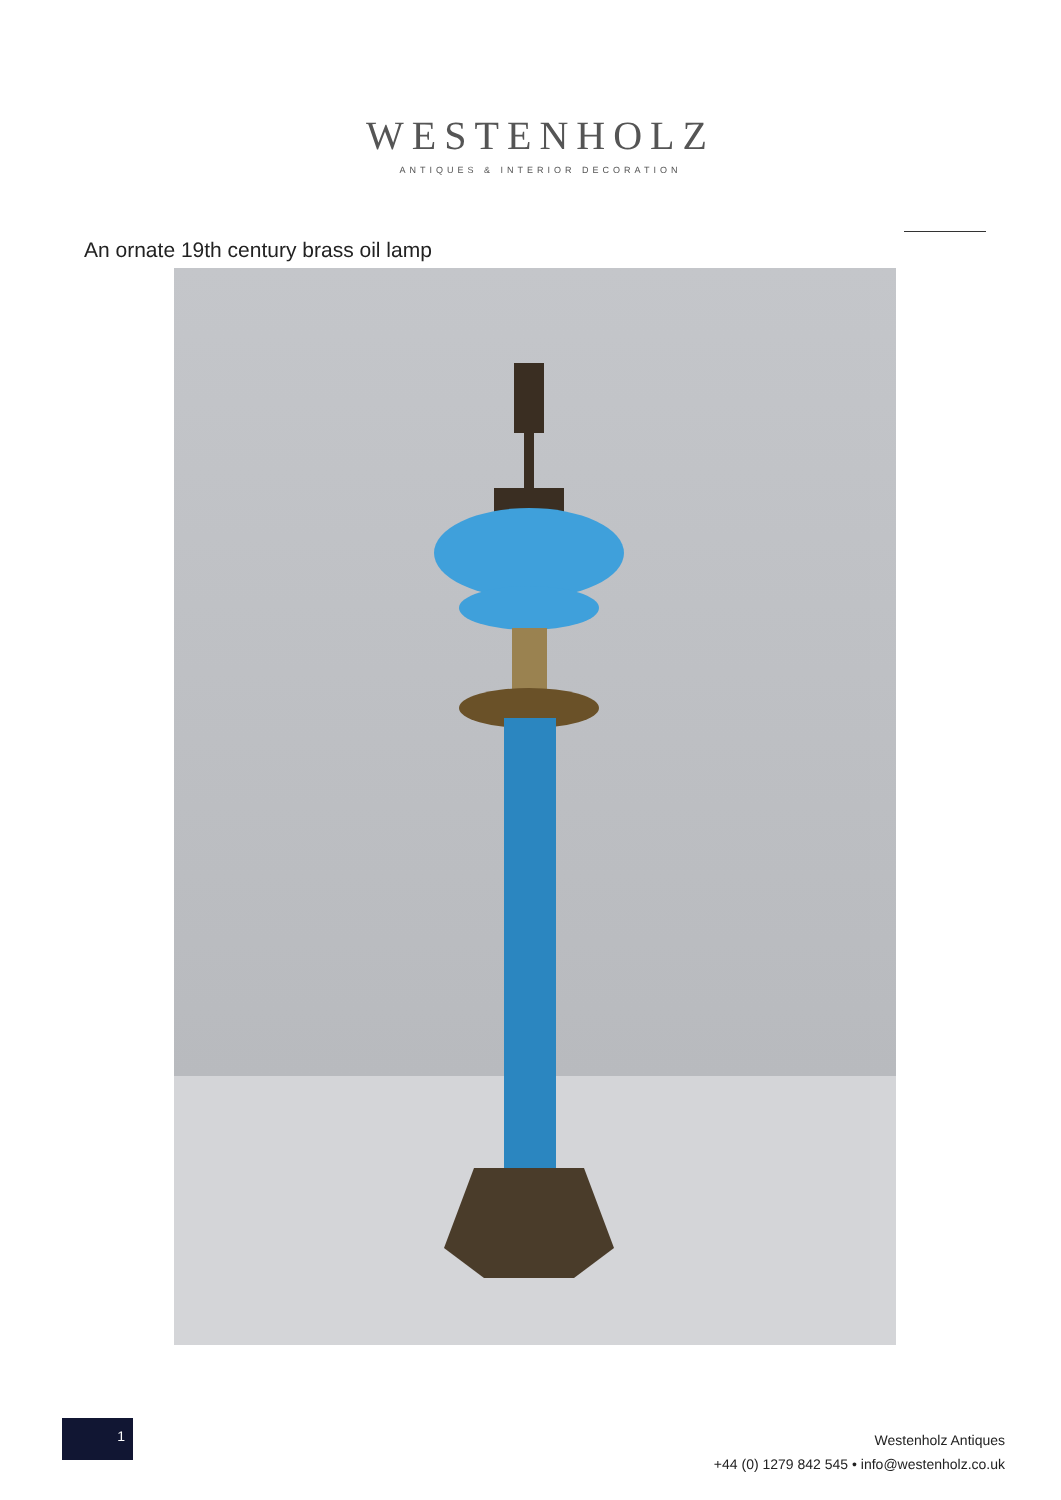WESTENHOLZ
ANTIQUES & INTERIOR DECORATION
An ornate 19th century brass oil lamp
1
Westenholz Antiques
+44 (0) 1279 842 545 • info@westenholz.co.uk